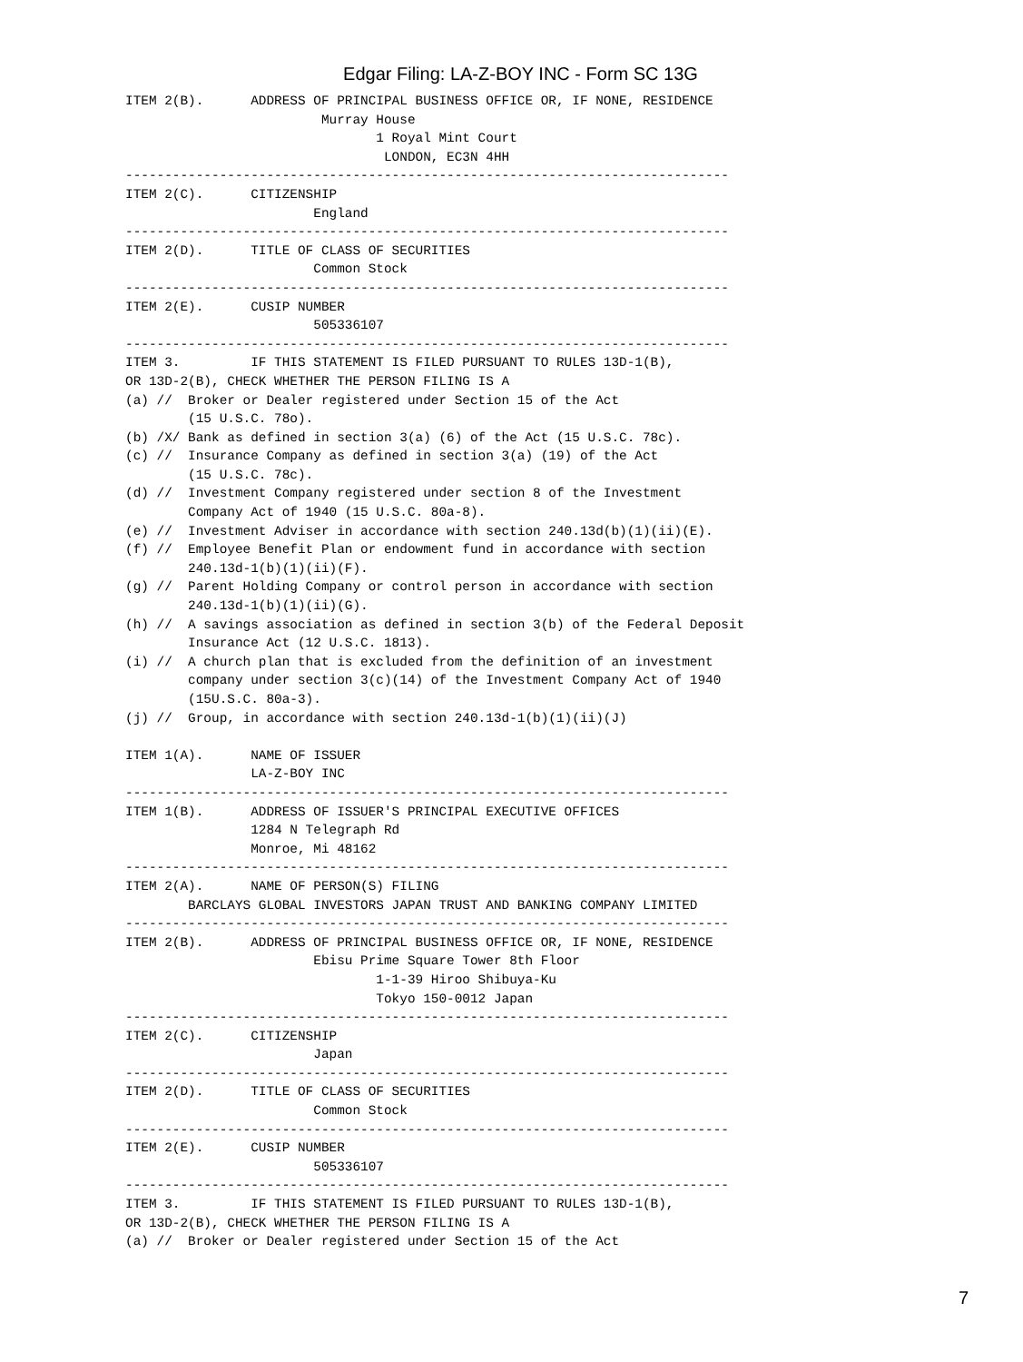Edgar Filing: LA-Z-BOY INC - Form SC 13G
ITEM 2(B).      ADDRESS OF PRINCIPAL BUSINESS OFFICE OR, IF NONE, RESIDENCE
                         Murray House
                                1 Royal Mint Court
                                 LONDON, EC3N 4HH
-----------------------------------------------------------------------------
ITEM 2(C).      CITIZENSHIP
                        England
-----------------------------------------------------------------------------
ITEM 2(D).      TITLE OF CLASS OF SECURITIES
                        Common Stock
-----------------------------------------------------------------------------
ITEM 2(E).      CUSIP NUMBER
                        505336107
-----------------------------------------------------------------------------
ITEM 3.         IF THIS STATEMENT IS FILED PURSUANT TO RULES 13D-1(B),
OR 13D-2(B), CHECK WHETHER THE PERSON FILING IS A
(a) //  Broker or Dealer registered under Section 15 of the Act
        (15 U.S.C. 78o).
(b) /X/ Bank as defined in section 3(a) (6) of the Act (15 U.S.C. 78c).
(c) //  Insurance Company as defined in section 3(a) (19) of the Act
        (15 U.S.C. 78c).
(d) //  Investment Company registered under section 8 of the Investment
        Company Act of 1940 (15 U.S.C. 80a-8).
(e) //  Investment Adviser in accordance with section 240.13d(b)(1)(ii)(E).
(f) //  Employee Benefit Plan or endowment fund in accordance with section
        240.13d-1(b)(1)(ii)(F).
(g) //  Parent Holding Company or control person in accordance with section
        240.13d-1(b)(1)(ii)(G).
(h) //  A savings association as defined in section 3(b) of the Federal Deposit
        Insurance Act (12 U.S.C. 1813).
(i) //  A church plan that is excluded from the definition of an investment
        company under section 3(c)(14) of the Investment Company Act of 1940
        (15U.S.C. 80a-3).
(j) //  Group, in accordance with section 240.13d-1(b)(1)(ii)(J)

ITEM 1(A).      NAME OF ISSUER
                LA-Z-BOY INC
-----------------------------------------------------------------------------
ITEM 1(B).      ADDRESS OF ISSUER'S PRINCIPAL EXECUTIVE OFFICES
                1284 N Telegraph Rd
                Monroe, Mi 48162
-----------------------------------------------------------------------------
ITEM 2(A).      NAME OF PERSON(S) FILING
        BARCLAYS GLOBAL INVESTORS JAPAN TRUST AND BANKING COMPANY LIMITED
-----------------------------------------------------------------------------
ITEM 2(B).      ADDRESS OF PRINCIPAL BUSINESS OFFICE OR, IF NONE, RESIDENCE
                        Ebisu Prime Square Tower 8th Floor
                                1-1-39 Hiroo Shibuya-Ku
                                Tokyo 150-0012 Japan
-----------------------------------------------------------------------------
ITEM 2(C).      CITIZENSHIP
                        Japan
-----------------------------------------------------------------------------
ITEM 2(D).      TITLE OF CLASS OF SECURITIES
                        Common Stock
-----------------------------------------------------------------------------
ITEM 2(E).      CUSIP NUMBER
                        505336107
-----------------------------------------------------------------------------
ITEM 3.         IF THIS STATEMENT IS FILED PURSUANT TO RULES 13D-1(B),
OR 13D-2(B), CHECK WHETHER THE PERSON FILING IS A
(a) //  Broker or Dealer registered under Section 15 of the Act
7